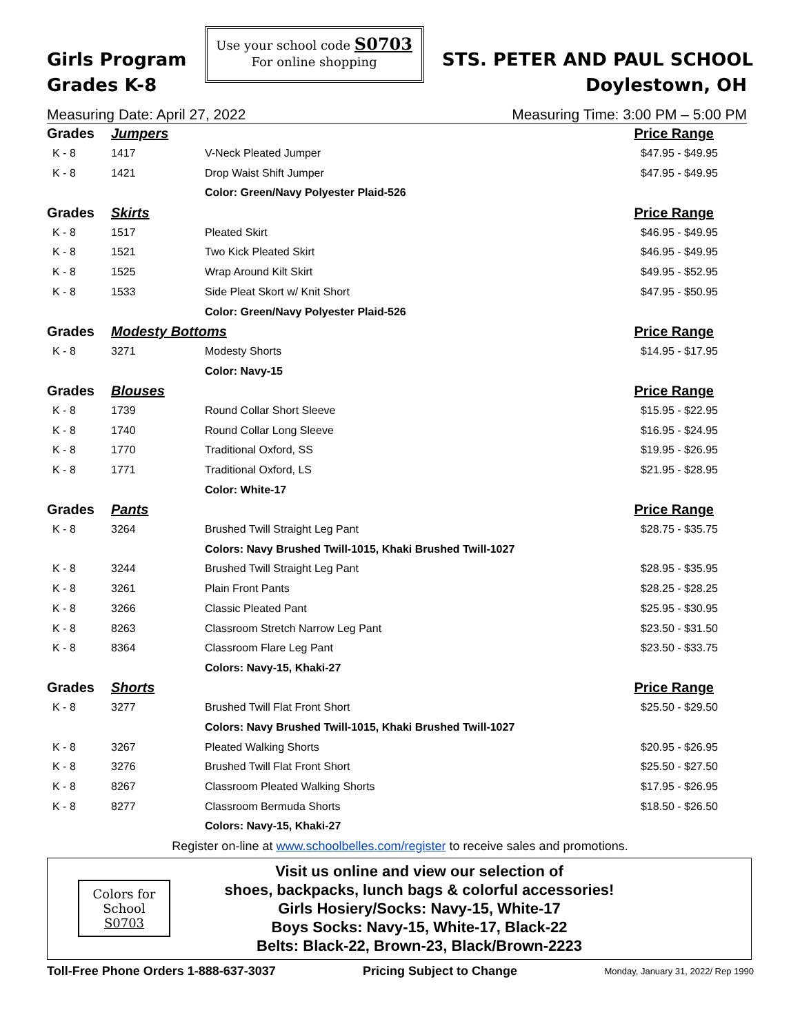Girls Program
Grades K-8
Use your school code S0703
For online shopping
STS. PETER AND PAUL SCHOOL
Doylestown, OH
Measuring Date: April 27, 2022 Measuring Time: 3:00 PM – 5:00 PM
| Grades | Jumpers | | Price Range |
| K - 8 | 1417 | V-Neck Pleated Jumper | $47.95 - $49.95 |
| K - 8 | 1421 | Drop Waist Shift Jumper | $47.95 - $49.95 |
| | | Color: Green/Navy Polyester Plaid-526 | |
| Grades | Skirts | | Price Range |
| K - 8 | 1517 | Pleated Skirt | $46.95 - $49.95 |
| K - 8 | 1521 | Two Kick Pleated Skirt | $46.95 - $49.95 |
| K - 8 | 1525 | Wrap Around Kilt Skirt | $49.95 - $52.95 |
| K - 8 | 1533 | Side Pleat Skort w/ Knit Short | $47.95 - $50.95 |
| | | Color: Green/Navy Polyester Plaid-526 | |
| Grades | Modesty Bottoms | | Price Range |
| K - 8 | 3271 | Modesty Shorts | $14.95 - $17.95 |
| | | Color: Navy-15 | |
| Grades | Blouses | | Price Range |
| K - 8 | 1739 | Round Collar Short Sleeve | $15.95 - $22.95 |
| K - 8 | 1740 | Round Collar Long Sleeve | $16.95 - $24.95 |
| K - 8 | 1770 | Traditional Oxford, SS | $19.95 - $26.95 |
| K - 8 | 1771 | Traditional Oxford, LS | $21.95 - $28.95 |
| | | Color: White-17 | |
| Grades | Pants | | Price Range |
| K - 8 | 3264 | Brushed Twill Straight Leg Pant | $28.75 - $35.75 |
| | | Colors: Navy Brushed Twill-1015, Khaki Brushed Twill-1027 | |
| K - 8 | 3244 | Brushed Twill Straight Leg Pant | $28.95 - $35.95 |
| K - 8 | 3261 | Plain Front Pants | $28.25 - $28.25 |
| K - 8 | 3266 | Classic Pleated Pant | $25.95 - $30.95 |
| K - 8 | 8263 | Classroom Stretch Narrow Leg Pant | $23.50 - $31.50 |
| K - 8 | 8364 | Classroom Flare Leg Pant | $23.50 - $33.75 |
| | | Colors: Navy-15, Khaki-27 | |
| Grades | Shorts | | Price Range |
| K - 8 | 3277 | Brushed Twill Flat Front Short | $25.50 - $29.50 |
| | | Colors: Navy Brushed Twill-1015, Khaki Brushed Twill-1027 | |
| K - 8 | 3267 | Pleated Walking Shorts | $20.95 - $26.95 |
| K - 8 | 3276 | Brushed Twill Flat Front Short | $25.50 - $27.50 |
| K - 8 | 8267 | Classroom Pleated Walking Shorts | $17.95 - $26.95 |
| K - 8 | 8277 | Classroom Bermuda Shorts | $18.50 - $26.50 |
| | | Colors: Navy-15, Khaki-27 | |
Register on-line at www.schoolbelles.com/register to receive sales and promotions.
Colors for
School
S0703
Visit us online and view our selection of
shoes, backpacks, lunch bags & colorful accessories!
Girls Hosiery/Socks: Navy-15, White-17
Boys Socks: Navy-15, White-17, Black-22
Belts: Black-22, Brown-23, Black/Brown-2223
Toll-Free Phone Orders 1-888-637-3037 Pricing Subject to Change Monday, January 31, 2022/ Rep 1990